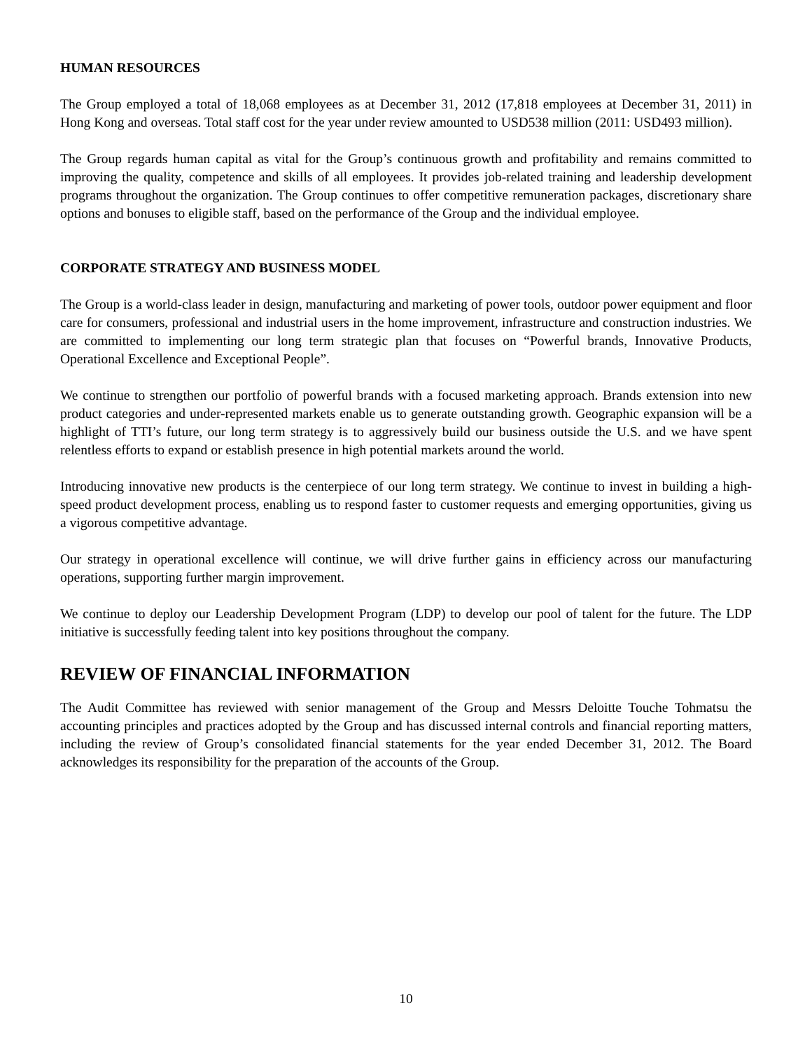HUMAN RESOURCES
The Group employed a total of 18,068 employees as at December 31, 2012 (17,818 employees at December 31, 2011) in Hong Kong and overseas. Total staff cost for the year under review amounted to USD538 million (2011: USD493 million).
The Group regards human capital as vital for the Group’s continuous growth and profitability and remains committed to improving the quality, competence and skills of all employees. It provides job-related training and leadership development programs throughout the organization. The Group continues to offer competitive remuneration packages, discretionary share options and bonuses to eligible staff, based on the performance of the Group and the individual employee.
CORPORATE STRATEGY AND BUSINESS MODEL
The Group is a world-class leader in design, manufacturing and marketing of power tools, outdoor power equipment and floor care for consumers, professional and industrial users in the home improvement, infrastructure and construction industries. We are committed to implementing our long term strategic plan that focuses on “Powerful brands, Innovative Products, Operational Excellence and Exceptional People”.
We continue to strengthen our portfolio of powerful brands with a focused marketing approach. Brands extension into new product categories and under-represented markets enable us to generate outstanding growth. Geographic expansion will be a highlight of TTI’s future, our long term strategy is to aggressively build our business outside the U.S. and we have spent relentless efforts to expand or establish presence in high potential markets around the world.
Introducing innovative new products is the centerpiece of our long term strategy. We continue to invest in building a high-speed product development process, enabling us to respond faster to customer requests and emerging opportunities, giving us a vigorous competitive advantage.
Our strategy in operational excellence will continue, we will drive further gains in efficiency across our manufacturing operations, supporting further margin improvement.
We continue to deploy our Leadership Development Program (LDP) to develop our pool of talent for the future. The LDP initiative is successfully feeding talent into key positions throughout the company.
REVIEW OF FINANCIAL INFORMATION
The Audit Committee has reviewed with senior management of the Group and Messrs Deloitte Touche Tohmatsu the accounting principles and practices adopted by the Group and has discussed internal controls and financial reporting matters, including the review of Group’s consolidated financial statements for the year ended December 31, 2012. The Board acknowledges its responsibility for the preparation of the accounts of the Group.
10